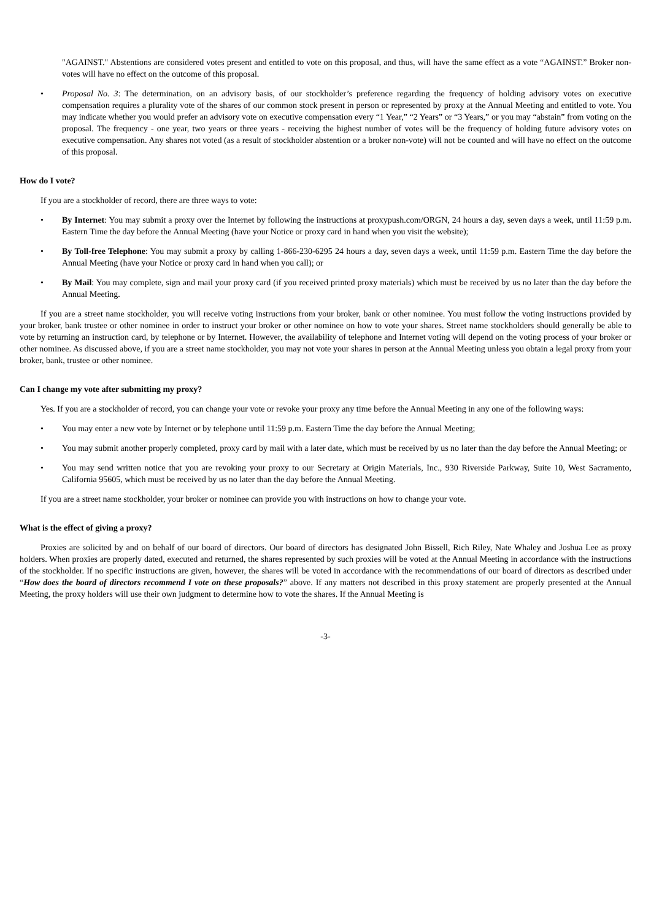"AGAINST." Abstentions are considered votes present and entitled to vote on this proposal, and thus, will have the same effect as a vote “AGAINST.” Broker non-votes will have no effect on the outcome of this proposal.
• Proposal No. 3: The determination, on an advisory basis, of our stockholder’s preference regarding the frequency of holding advisory votes on executive compensation requires a plurality vote of the shares of our common stock present in person or represented by proxy at the Annual Meeting and entitled to vote. You may indicate whether you would prefer an advisory vote on executive compensation every “1 Year,” “2 Years” or “3 Years,” or you may “abstain” from voting on the proposal. The frequency - one year, two years or three years - receiving the highest number of votes will be the frequency of holding future advisory votes on executive compensation. Any shares not voted (as a result of stockholder abstention or a broker non-vote) will not be counted and will have no effect on the outcome of this proposal.
How do I vote?
If you are a stockholder of record, there are three ways to vote:
• By Internet: You may submit a proxy over the Internet by following the instructions at proxypush.com/ORGN, 24 hours a day, seven days a week, until 11:59 p.m. Eastern Time the day before the Annual Meeting (have your Notice or proxy card in hand when you visit the website);
• By Toll-free Telephone: You may submit a proxy by calling 1-866-230-6295 24 hours a day, seven days a week, until 11:59 p.m. Eastern Time the day before the Annual Meeting (have your Notice or proxy card in hand when you call); or
• By Mail: You may complete, sign and mail your proxy card (if you received printed proxy materials) which must be received by us no later than the day before the Annual Meeting.
If you are a street name stockholder, you will receive voting instructions from your broker, bank or other nominee. You must follow the voting instructions provided by your broker, bank trustee or other nominee in order to instruct your broker or other nominee on how to vote your shares. Street name stockholders should generally be able to vote by returning an instruction card, by telephone or by Internet. However, the availability of telephone and Internet voting will depend on the voting process of your broker or other nominee. As discussed above, if you are a street name stockholder, you may not vote your shares in person at the Annual Meeting unless you obtain a legal proxy from your broker, bank, trustee or other nominee.
Can I change my vote after submitting my proxy?
Yes. If you are a stockholder of record, you can change your vote or revoke your proxy any time before the Annual Meeting in any one of the following ways:
• You may enter a new vote by Internet or by telephone until 11:59 p.m. Eastern Time the day before the Annual Meeting;
• You may submit another properly completed, proxy card by mail with a later date, which must be received by us no later than the day before the Annual Meeting; or
• You may send written notice that you are revoking your proxy to our Secretary at Origin Materials, Inc., 930 Riverside Parkway, Suite 10, West Sacramento, California 95605, which must be received by us no later than the day before the Annual Meeting.
If you are a street name stockholder, your broker or nominee can provide you with instructions on how to change your vote.
What is the effect of giving a proxy?
Proxies are solicited by and on behalf of our board of directors. Our board of directors has designated John Bissell, Rich Riley, Nate Whaley and Joshua Lee as proxy holders. When proxies are properly dated, executed and returned, the shares represented by such proxies will be voted at the Annual Meeting in accordance with the instructions of the stockholder. If no specific instructions are given, however, the shares will be voted in accordance with the recommendations of our board of directors as described under “How does the board of directors recommend I vote on these proposals?” above. If any matters not described in this proxy statement are properly presented at the Annual Meeting, the proxy holders will use their own judgment to determine how to vote the shares. If the Annual Meeting is
-3-